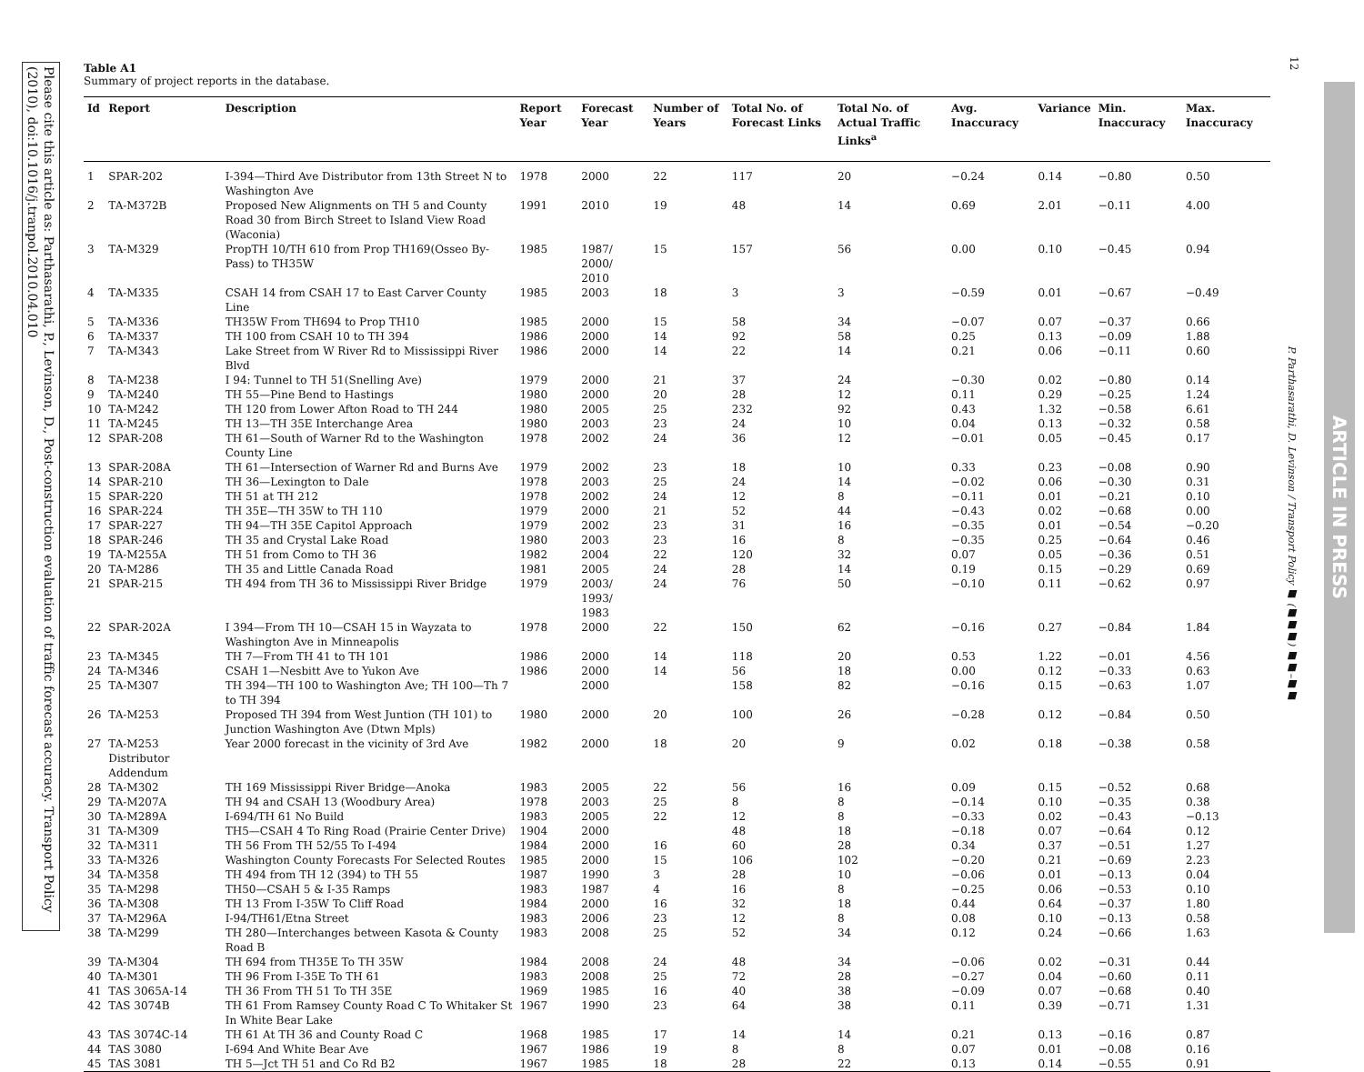Please cite this article as: Parthasarathi, P., Levinson, D., Post-construction evaluation of traffic forecast accuracy. Transport Policy (2010), doi:10.1016/j.tranpol.2010.04.010
Table A1
Summary of project reports in the database.
| Id | Report | Description | Report Year | Forecast Year | Number of Years | Total No. of Forecast Links | Total No. of Actual Traffic Links<sup>a</sup> | Avg. Inaccuracy | Variance | Min. Inaccuracy | Max. Inaccuracy |
| --- | --- | --- | --- | --- | --- | --- | --- | --- | --- | --- | --- |
| 1 | SPAR-202 | I-394—Third Ave Distributor from 13th Street N to Washington Ave | 1978 | 2000 | 22 | 117 | 20 | −0.24 | 0.14 | −0.80 | 0.50 |
| 2 | TA-M372B | Proposed New Alignments on TH 5 and County Road 30 from Birch Street to Island View Road (Waconia) | 1991 | 2010 | 19 | 48 | 14 | 0.69 | 2.01 | −0.11 | 4.00 |
| 3 | TA-M329 | PropTH 10/TH 610 from Prop TH169(Osseo By-Pass) to TH35W | 1985 | 1987/ 2000/ 2010 | 15 | 157 | 56 | 0.00 | 0.10 | −0.45 | 0.94 |
| 4 | TA-M335 | CSAH 14 from CSAH 17 to East Carver County Line | 1985 | 2003 | 18 | 3 | 3 | −0.59 | 0.01 | −0.67 | −0.49 |
| 5 | TA-M336 | TH35W From TH694 to Prop TH10 | 1985 | 2000 | 15 | 58 | 34 | −0.07 | 0.07 | −0.37 | 0.66 |
| 6 | TA-M337 | TH 100 from CSAH 10 to TH 394 | 1986 | 2000 | 14 | 92 | 58 | 0.25 | 0.13 | −0.09 | 1.88 |
| 7 | TA-M343 | Lake Street from W River Rd to Mississippi River Blvd | 1986 | 2000 | 14 | 22 | 14 | 0.21 | 0.06 | −0.11 | 0.60 |
| 8 | TA-M238 | I 94: Tunnel to TH 51(Snelling Ave) | 1979 | 2000 | 21 | 37 | 24 | −0.30 | 0.02 | −0.80 | 0.14 |
| 9 | TA-M240 | TH 55—Pine Bend to Hastings | 1980 | 2000 | 20 | 28 | 12 | 0.11 | 0.29 | −0.25 | 1.24 |
| 10 | TA-M242 | TH 120 from Lower Afton Road to TH 244 | 1980 | 2005 | 25 | 232 | 92 | 0.43 | 1.32 | −0.58 | 6.61 |
| 11 | TA-M245 | TH 13—TH 35E Interchange Area | 1980 | 2003 | 23 | 24 | 10 | 0.04 | 0.13 | −0.32 | 0.58 |
| 12 | SPAR-208 | TH 61—South of Warner Rd to the Washington County Line | 1978 | 2002 | 24 | 36 | 12 | −0.01 | 0.05 | −0.45 | 0.17 |
| 13 | SPAR-208A | TH 61—Intersection of Warner Rd and Burns Ave | 1979 | 2002 | 23 | 18 | 10 | 0.33 | 0.23 | −0.08 | 0.90 |
| 14 | SPAR-210 | TH 36—Lexington to Dale | 1978 | 2003 | 25 | 24 | 14 | −0.02 | 0.06 | −0.30 | 0.31 |
| 15 | SPAR-220 | TH 51 at TH 212 | 1978 | 2002 | 24 | 12 | 8 | −0.11 | 0.01 | −0.21 | 0.10 |
| 16 | SPAR-224 | TH 35E—TH 35W to TH 110 | 1979 | 2000 | 21 | 52 | 44 | −0.43 | 0.02 | −0.68 | 0.00 |
| 17 | SPAR-227 | TH 94—TH 35E Capitol Approach | 1979 | 2002 | 23 | 31 | 16 | −0.35 | 0.01 | −0.54 | −0.20 |
| 18 | SPAR-246 | TH 35 and Crystal Lake Road | 1980 | 2003 | 23 | 16 | 8 | −0.35 | 0.25 | −0.64 | 0.46 |
| 19 | TA-M255A | TH 51 from Como to TH 36 | 1982 | 2004 | 22 | 120 | 32 | 0.07 | 0.05 | −0.36 | 0.51 |
| 20 | TA-M286 | TH 35 and Little Canada Road | 1981 | 2005 | 24 | 28 | 14 | 0.19 | 0.15 | −0.29 | 0.69 |
| 21 | SPAR-215 | TH 494 from TH 36 to Mississippi River Bridge | 1979 | 2003/ 1993/ 1983 | 24 | 76 | 50 | −0.10 | 0.11 | −0.62 | 0.97 |
| 22 | SPAR-202A | I 394—From TH 10—CSAH 15 in Wayzata to Washington Ave in Minneapolis | 1978 | 2000 | 22 | 150 | 62 | −0.16 | 0.27 | −0.84 | 1.84 |
| 23 | TA-M345 | TH 7—From TH 41 to TH 101 | 1986 | 2000 | 14 | 118 | 20 | 0.53 | 1.22 | −0.01 | 4.56 |
| 24 | TA-M346 | CSAH 1—Nesbitt Ave to Yukon Ave | 1986 | 2000 | 14 | 56 | 18 | 0.00 | 0.12 | −0.33 | 0.63 |
| 25 | TA-M307 | TH 394—TH 100 to Washington Ave; TH 100—Th 7 to TH 394 | | 2000 | | 158 | 82 | −0.16 | 0.15 | −0.63 | 1.07 |
| 26 | TA-M253 | Proposed TH 394 from West Juntion (TH 101) to Junction Washington Ave (Dtwn Mpls) | 1980 | 2000 | 20 | 100 | 26 | −0.28 | 0.12 | −0.84 | 0.50 |
| 27 | TA-M253 Distributor Addendum | Year 2000 forecast in the vicinity of 3rd Ave | 1982 | 2000 | 18 | 20 | 9 | 0.02 | 0.18 | −0.38 | 0.58 |
| 28 | TA-M302 | TH 169 Mississippi River Bridge—Anoka | 1983 | 2005 | 22 | 56 | 16 | 0.09 | 0.15 | −0.52 | 0.68 |
| 29 | TA-M207A | TH 94 and CSAH 13 (Woodbury Area) | 1978 | 2003 | 25 | 8 | 8 | −0.14 | 0.10 | −0.35 | 0.38 |
| 30 | TA-M289A | I-694/TH 61 No Build | 1983 | 2005 | 22 | 12 | 8 | −0.33 | 0.02 | −0.43 | −0.13 |
| 31 | TA-M309 | TH5—CSAH 4 To Ring Road (Prairie Center Drive) | 1904 | 2000 | | 48 | 18 | −0.18 | 0.07 | −0.64 | 0.12 |
| 32 | TA-M311 | TH 56 From TH 52/55 To I-494 | 1984 | 2000 | 16 | 60 | 28 | 0.34 | 0.37 | −0.51 | 1.27 |
| 33 | TA-M326 | Washington County Forecasts For Selected Routes | 1985 | 2000 | 15 | 106 | 102 | −0.20 | 0.21 | −0.69 | 2.23 |
| 34 | TA-M358 | TH 494 from TH 12 (394) to TH 55 | 1987 | 1990 | 3 | 28 | 10 | −0.06 | 0.01 | −0.13 | 0.04 |
| 35 | TA-M298 | TH50—CSAH 5 & I-35 Ramps | 1983 | 1987 | 4 | 16 | 8 | −0.25 | 0.06 | −0.53 | 0.10 |
| 36 | TA-M308 | TH 13 From I-35W To Cliff Road | 1984 | 2000 | 16 | 32 | 18 | 0.44 | 0.64 | −0.37 | 1.80 |
| 37 | TA-M296A | I-94/TH61/Etna Street | 1983 | 2006 | 23 | 12 | 8 | 0.08 | 0.10 | −0.13 | 0.58 |
| 38 | TA-M299 | TH 280—Interchanges between Kasota & County Road B | 1983 | 2008 | 25 | 52 | 34 | 0.12 | 0.24 | −0.66 | 1.63 |
| 39 | TA-M304 | TH 694 from TH35E To TH 35W | 1984 | 2008 | 24 | 48 | 34 | −0.06 | 0.02 | −0.31 | 0.44 |
| 40 | TA-M301 | TH 96 From I-35E To TH 61 | 1983 | 2008 | 25 | 72 | 28 | −0.27 | 0.04 | −0.60 | 0.11 |
| 41 | TAS 3065A-14 | TH 36 From TH 51 To TH 35E | 1969 | 1985 | 16 | 40 | 38 | −0.09 | 0.07 | −0.68 | 0.40 |
| 42 | TAS 3074B | TH 61 From Ramsey County Road C To Whitaker St In White Bear Lake | 1967 | 1990 | 23 | 64 | 38 | 0.11 | 0.39 | −0.71 | 1.31 |
| 43 | TAS 3074C-14 | TH 61 At TH 36 and County Road C | 1968 | 1985 | 17 | 14 | 14 | 0.21 | 0.13 | −0.16 | 0.87 |
| 44 | TAS 3080 | I-694 And White Bear Ave | 1967 | 1986 | 19 | 8 | 8 | 0.07 | 0.01 | −0.08 | 0.16 |
| 45 | TAS 3081 | TH 5—Jct TH 51 and Co Rd B2 | 1967 | 1985 | 18 | 28 | 22 | 0.13 | 0.14 | −0.55 | 0.91 |
12
P. Parthasarathi, D. Levinson / Transport Policy ■ (■■■) ■■–■■
ARTICLE IN PRESS